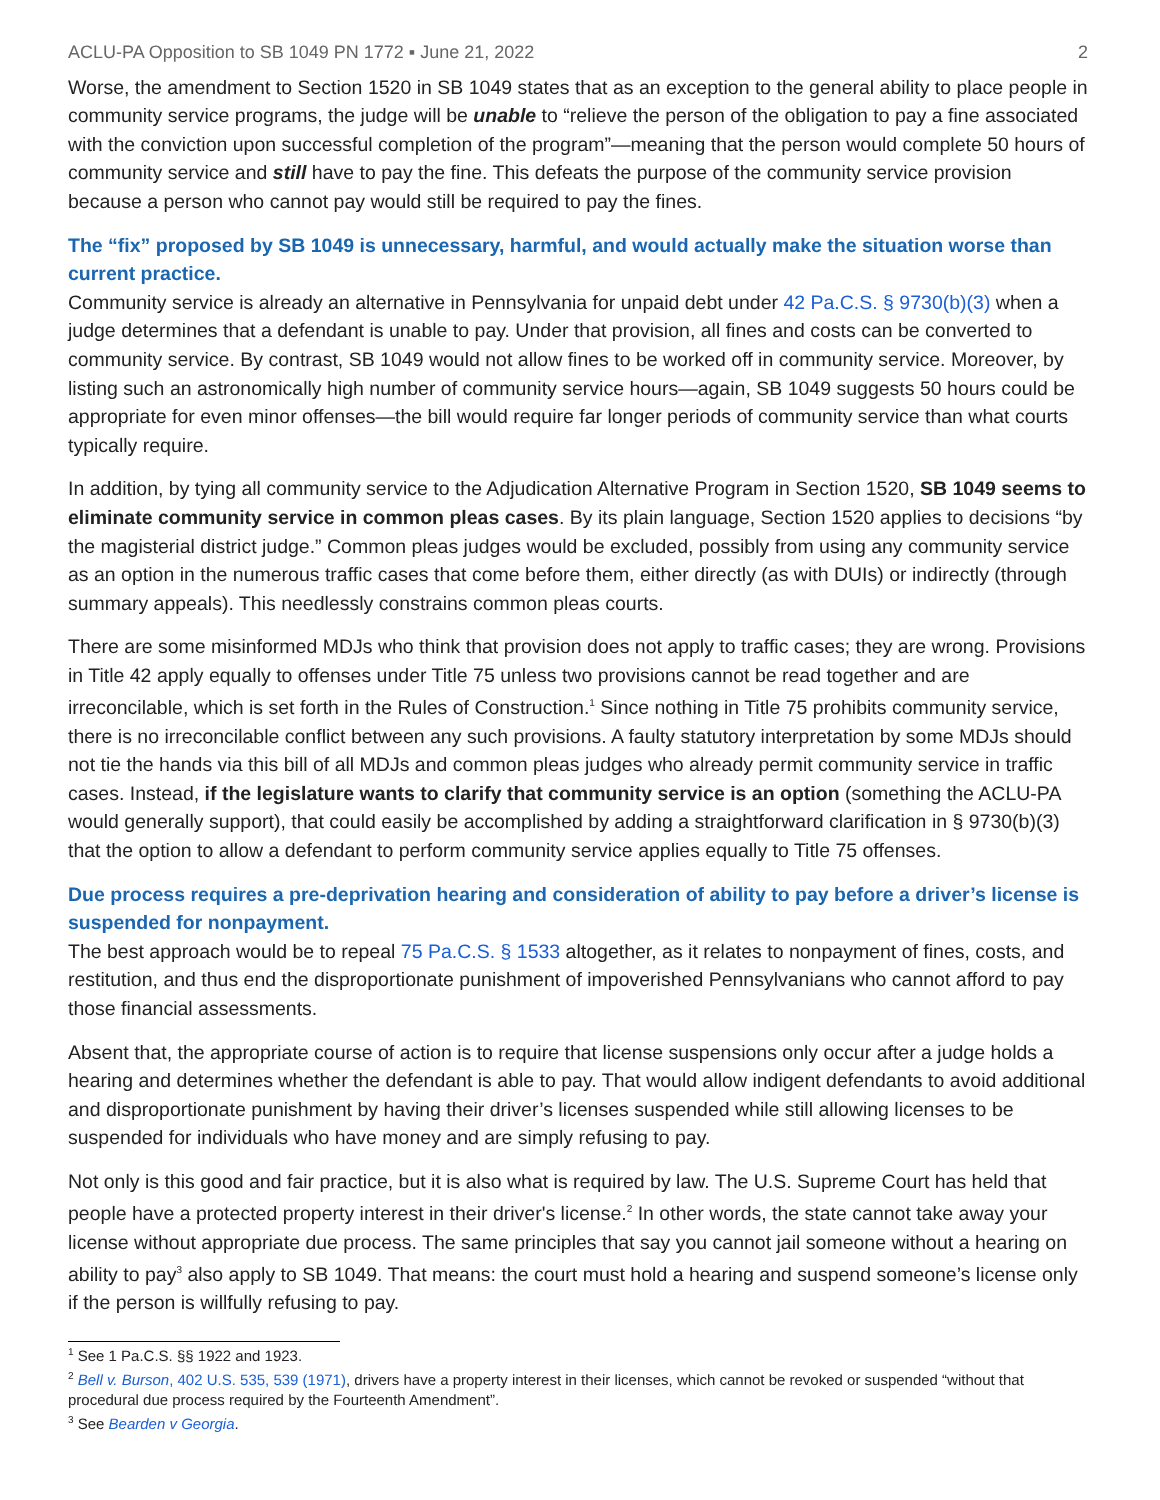ACLU-PA Opposition to SB 1049 PN 1772 ▪ June 21, 2022 2
Worse, the amendment to Section 1520 in SB 1049 states that as an exception to the general ability to place people in community service programs, the judge will be unable to “relieve the person of the obligation to pay a fine associated with the conviction upon successful completion of the program”—meaning that the person would complete 50 hours of community service and still have to pay the fine. This defeats the purpose of the community service provision because a person who cannot pay would still be required to pay the fines.
The “fix” proposed by SB 1049 is unnecessary, harmful, and would actually make the situation worse than current practice.
Community service is already an alternative in Pennsylvania for unpaid debt under 42 Pa.C.S. § 9730(b)(3) when a judge determines that a defendant is unable to pay. Under that provision, all fines and costs can be converted to community service. By contrast, SB 1049 would not allow fines to be worked off in community service. Moreover, by listing such an astronomically high number of community service hours—again, SB 1049 suggests 50 hours could be appropriate for even minor offenses—the bill would require far longer periods of community service than what courts typically require.
In addition, by tying all community service to the Adjudication Alternative Program in Section 1520, SB 1049 seems to eliminate community service in common pleas cases. By its plain language, Section 1520 applies to decisions “by the magisterial district judge.” Common pleas judges would be excluded, possibly from using any community service as an option in the numerous traffic cases that come before them, either directly (as with DUIs) or indirectly (through summary appeals). This needlessly constrains common pleas courts.
There are some misinformed MDJs who think that provision does not apply to traffic cases; they are wrong. Provisions in Title 42 apply equally to offenses under Title 75 unless two provisions cannot be read together and are irreconcilable, which is set forth in the Rules of Construction.<sup>1</sup> Since nothing in Title 75 prohibits community service, there is no irreconcilable conflict between any such provisions. A faulty statutory interpretation by some MDJs should not tie the hands via this bill of all MDJs and common pleas judges who already permit community service in traffic cases. Instead, if the legislature wants to clarify that community service is an option (something the ACLU-PA would generally support), that could easily be accomplished by adding a straightforward clarification in § 9730(b)(3) that the option to allow a defendant to perform community service applies equally to Title 75 offenses.
Due process requires a pre-deprivation hearing and consideration of ability to pay before a driver’s license is suspended for nonpayment.
The best approach would be to repeal 75 Pa.C.S. § 1533 altogether, as it relates to nonpayment of fines, costs, and restitution, and thus end the disproportionate punishment of impoverished Pennsylvanians who cannot afford to pay those financial assessments.
Absent that, the appropriate course of action is to require that license suspensions only occur after a judge holds a hearing and determines whether the defendant is able to pay. That would allow indigent defendants to avoid additional and disproportionate punishment by having their driver’s licenses suspended while still allowing licenses to be suspended for individuals who have money and are simply refusing to pay.
Not only is this good and fair practice, but it is also what is required by law. The U.S. Supreme Court has held that people have a protected property interest in their driver's license.<sup>2</sup> In other words, the state cannot take away your license without appropriate due process. The same principles that say you cannot jail someone without a hearing on ability to pay<sup>3</sup> also apply to SB 1049. That means: the court must hold a hearing and suspend someone’s license only if the person is willfully refusing to pay.
<sup>1</sup> See 1 Pa.C.S. §§ 1922 and 1923.
<sup>2</sup> Bell v. Burson, 402 U.S. 535, 539 (1971), drivers have a property interest in their licenses, which cannot be revoked or suspended “without that procedural due process required by the Fourteenth Amendment”.
<sup>3</sup> See Bearden v Georgia.